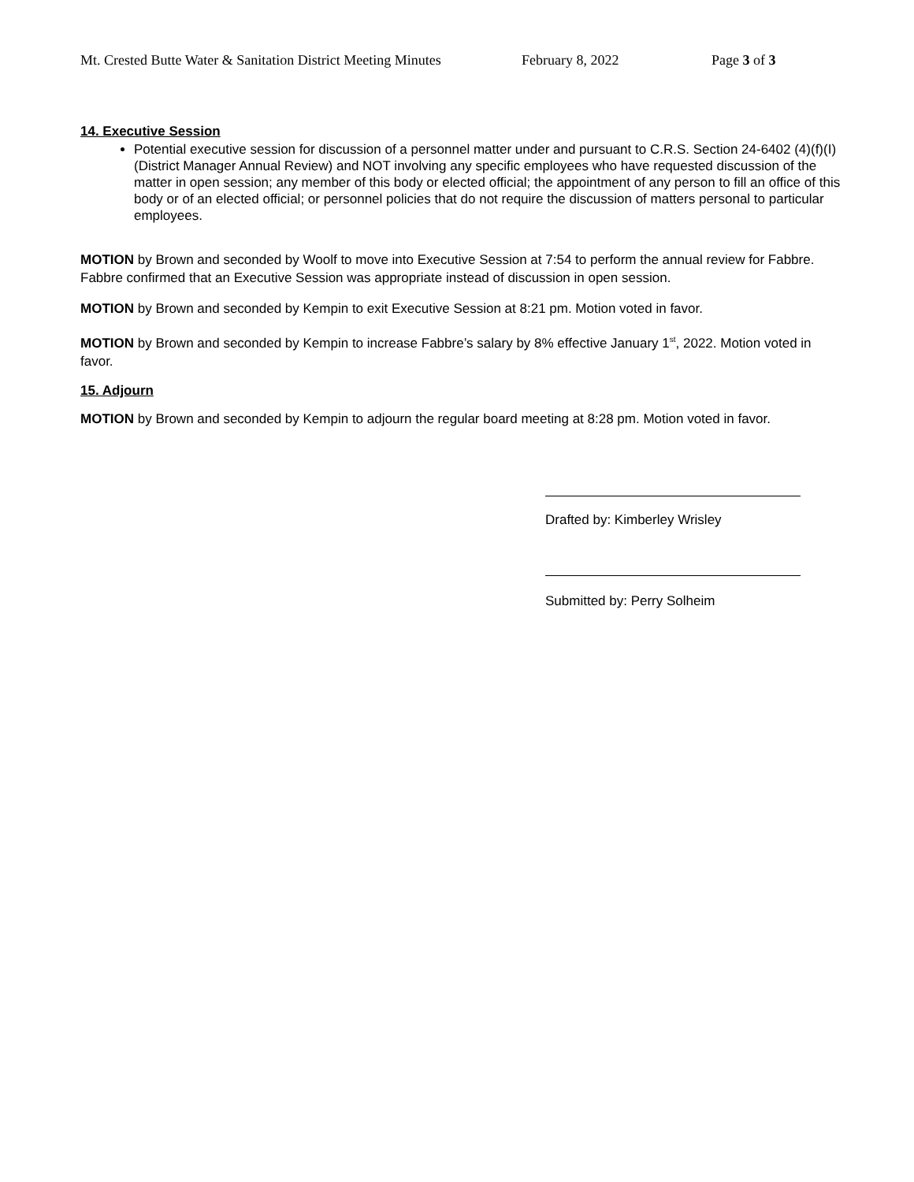Mt. Crested Butte Water & Sanitation District Meeting Minutes February 8, 2022 Page 3 of 3
14. Executive Session
Potential executive session for discussion of a personnel matter under and pursuant to C.R.S. Section 24-6402 (4)(f)(I) (District Manager Annual Review) and NOT involving any specific employees who have requested discussion of the matter in open session; any member of this body or elected official; the appointment of any person to fill an office of this body or of an elected official; or personnel policies that do not require the discussion of matters personal to particular employees.
MOTION by Brown and seconded by Woolf to move into Executive Session at 7:54 to perform the annual review for Fabbre. Fabbre confirmed that an Executive Session was appropriate instead of discussion in open session.
MOTION by Brown and seconded by Kempin to exit Executive Session at 8:21 pm. Motion voted in favor.
MOTION by Brown and seconded by Kempin to increase Fabbre’s salary by 8% effective January 1<sup>st</sup>, 2022. Motion voted in favor.
15. Adjourn
MOTION by Brown and seconded by Kempin to adjourn the regular board meeting at 8:28 pm. Motion voted in favor.
Drafted by: Kimberley Wrisley
Submitted by: Perry Solheim